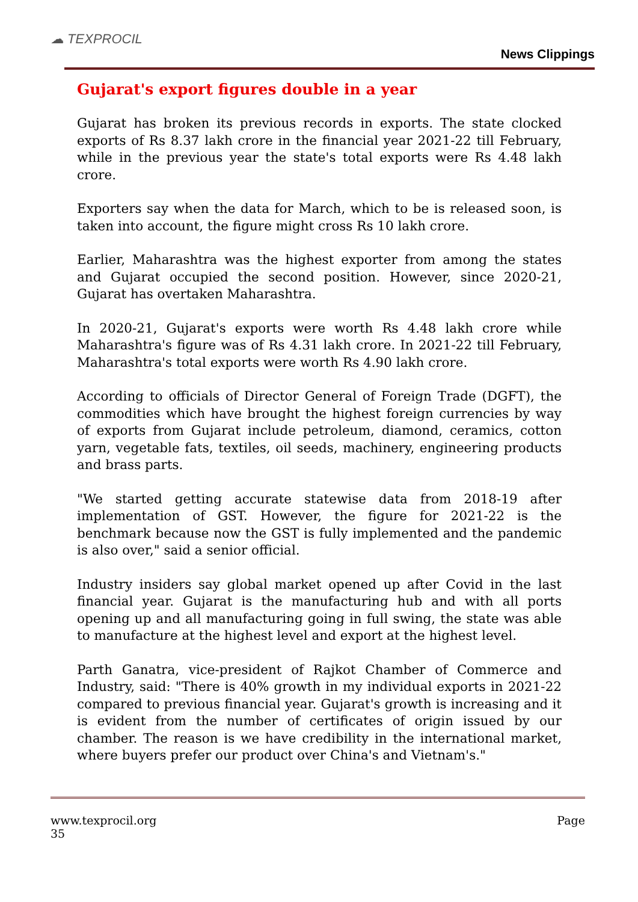☁ TEXPROCIL
News Clippings
Gujarat's export figures double in a year
Gujarat has broken its previous records in exports. The state clocked exports of Rs 8.37 lakh crore in the financial year 2021-22 till February, while in the previous year the state's total exports were Rs 4.48 lakh crore.
Exporters say when the data for March, which to be is released soon, is taken into account, the figure might cross Rs 10 lakh crore.
Earlier, Maharashtra was the highest exporter from among the states and Gujarat occupied the second position. However, since 2020-21, Gujarat has overtaken Maharashtra.
In 2020-21, Gujarat's exports were worth Rs 4.48 lakh crore while Maharashtra's figure was of Rs 4.31 lakh crore. In 2021-22 till February, Maharashtra's total exports were worth Rs 4.90 lakh crore.
According to officials of Director General of Foreign Trade (DGFT), the commodities which have brought the highest foreign currencies by way of exports from Gujarat include petroleum, diamond, ceramics, cotton yarn, vegetable fats, textiles, oil seeds, machinery, engineering products and brass parts.
"We started getting accurate statewise data from 2018-19 after implementation of GST. However, the figure for 2021-22 is the benchmark because now the GST is fully implemented and the pandemic is also over," said a senior official.
Industry insiders say global market opened up after Covid in the last financial year. Gujarat is the manufacturing hub and with all ports opening up and all manufacturing going in full swing, the state was able to manufacture at the highest level and export at the highest level.
Parth Ganatra, vice-president of Rajkot Chamber of Commerce and Industry, said: "There is 40% growth in my individual exports in 2021-22 compared to previous financial year. Gujarat's growth is increasing and it is evident from the number of certificates of origin issued by our chamber. The reason is we have credibility in the international market, where buyers prefer our product over China's and Vietnam's."
www.texprocil.org
35
Page